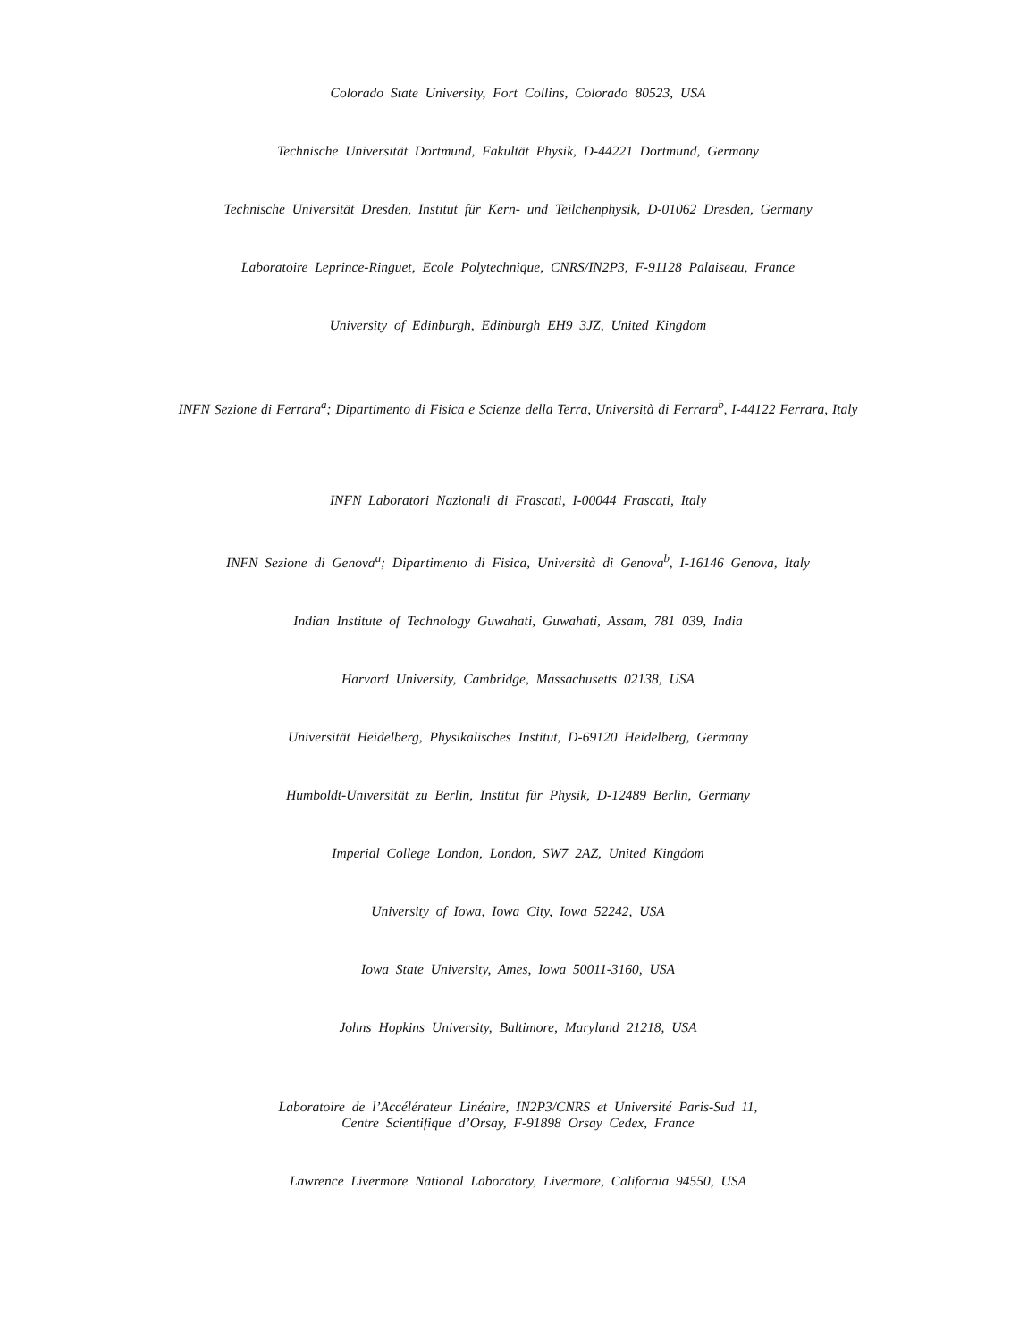Colorado State University, Fort Collins, Colorado 80523, USA
Technische Universität Dortmund, Fakultät Physik, D-44221 Dortmund, Germany
Technische Universität Dresden, Institut für Kern- und Teilchenphysik, D-01062 Dresden, Germany
Laboratoire Leprince-Ringuet, Ecole Polytechnique, CNRS/IN2P3, F-91128 Palaiseau, France
University of Edinburgh, Edinburgh EH9 3JZ, United Kingdom
INFN Sezione di Ferrara<sup>a</sup>; Dipartimento di Fisica e Scienze della Terra, Università di Ferrara<sup>b</sup>, I-44122 Ferrara, Italy
INFN Laboratori Nazionali di Frascati, I-00044 Frascati, Italy
INFN Sezione di Genova<sup>a</sup>; Dipartimento di Fisica, Università di Genova<sup>b</sup>, I-16146 Genova, Italy
Indian Institute of Technology Guwahati, Guwahati, Assam, 781 039, India
Harvard University, Cambridge, Massachusetts 02138, USA
Universität Heidelberg, Physikalisches Institut, D-69120 Heidelberg, Germany
Humboldt-Universität zu Berlin, Institut für Physik, D-12489 Berlin, Germany
Imperial College London, London, SW7 2AZ, United Kingdom
University of Iowa, Iowa City, Iowa 52242, USA
Iowa State University, Ames, Iowa 50011-3160, USA
Johns Hopkins University, Baltimore, Maryland 21218, USA
Laboratoire de l’Accélérateur Linéaire, IN2P3/CNRS et Université Paris-Sud 11,
Centre Scientifique d’Orsay, F-91898 Orsay Cedex, France
Lawrence Livermore National Laboratory, Livermore, California 94550, USA